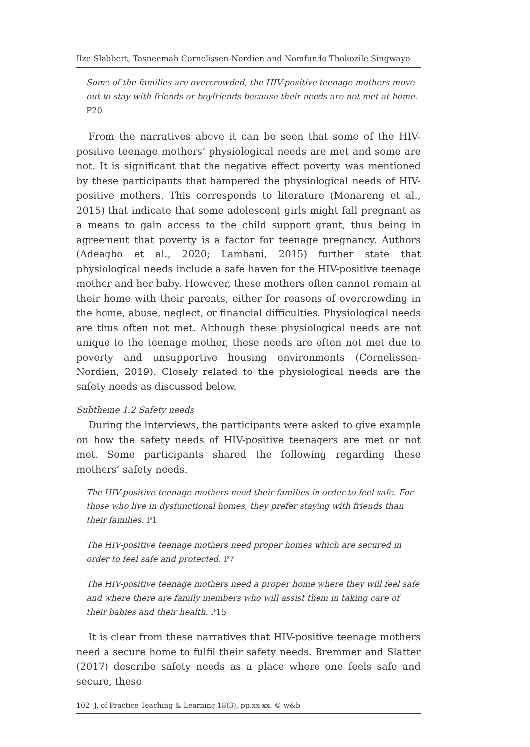Ilze Slabbert, Tasneemah Cornelissen-Nordien and Nomfundo Thokozile Singwayo
Some of the families are overcrowded, the HIV-positive teenage mothers move out to stay with friends or boyfriends because their needs are not met at home. P20
From the narratives above it can be seen that some of the HIV-positive teenage mothers’ physiological needs are met and some are not. It is significant that the negative effect poverty was mentioned by these participants that hampered the physiological needs of HIV-positive mothers. This corresponds to literature (Monareng et al., 2015) that indicate that some adolescent girls might fall pregnant as a means to gain access to the child support grant, thus being in agreement that poverty is a factor for teenage pregnancy. Authors (Adeagbo et al., 2020; Lambani, 2015) further state that physiological needs include a safe haven for the HIV-positive teenage mother and her baby. However, these mothers often cannot remain at their home with their parents, either for reasons of overcrowding in the home, abuse, neglect, or financial difficulties. Physiological needs are thus often not met. Although these physiological needs are not unique to the teenage mother, these needs are often not met due to poverty and unsupportive housing environments (Cornelissen-Nordien, 2019). Closely related to the physiological needs are the safety needs as discussed below.
Subtheme 1.2 Safety needs
During the interviews, the participants were asked to give example on how the safety needs of HIV-positive teenagers are met or not met. Some participants shared the following regarding these mothers’ safety needs.
The HIV-positive teenage mothers need their families in order to feel safe. For those who live in dysfunctional homes, they prefer staying with friends than their families. P1
The HIV-positive teenage mothers need proper homes which are secured in order to feel safe and protected. P7
The HIV-positive teenage mothers need a proper home where they will feel safe and where there are family members who will assist them in taking care of their babies and their health. P15
It is clear from these narratives that HIV-positive teenage mothers need a secure home to fulfil their safety needs. Bremmer and Slatter (2017) describe safety needs as a place where one feels safe and secure, these
102 J. of Practice Teaching & Learning 18(3), pp.xx-xx. © w&b